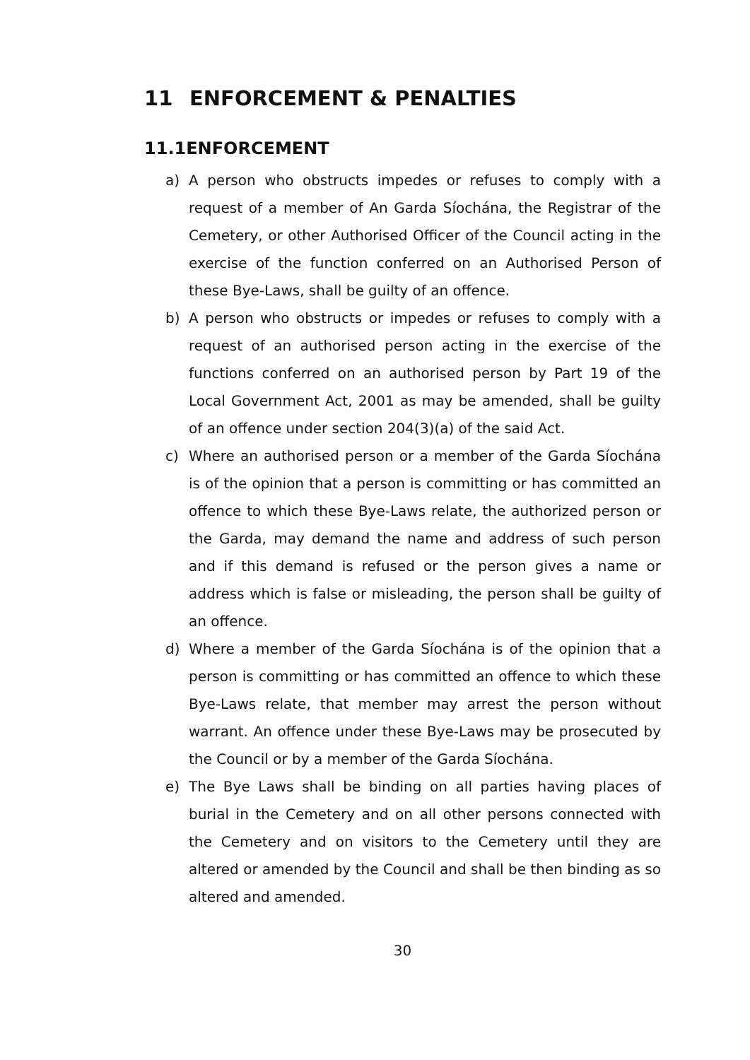11 ENFORCEMENT & PENALTIES
11.1ENFORCEMENT
a) A person who obstructs impedes or refuses to comply with a request of a member of An Garda Síochána, the Registrar of the Cemetery, or other Authorised Officer of the Council acting in the exercise of the function conferred on an Authorised Person of these Bye-Laws, shall be guilty of an offence.
b) A person who obstructs or impedes or refuses to comply with a request of an authorised person acting in the exercise of the functions conferred on an authorised person by Part 19 of the Local Government Act, 2001 as may be amended, shall be guilty of an offence under section 204(3)(a) of the said Act.
c) Where an authorised person or a member of the Garda Síochána is of the opinion that a person is committing or has committed an offence to which these Bye-Laws relate, the authorized person or the Garda, may demand the name and address of such person and if this demand is refused or the person gives a name or address which is false or misleading, the person shall be guilty of an offence.
d) Where a member of the Garda Síochána is of the opinion that a person is committing or has committed an offence to which these Bye-Laws relate, that member may arrest the person without warrant. An offence under these Bye-Laws may be prosecuted by the Council or by a member of the Garda Síochána.
e) The Bye Laws shall be binding on all parties having places of burial in the Cemetery and on all other persons connected with the Cemetery and on visitors to the Cemetery until they are altered or amended by the Council and shall be then binding as so altered and amended.
30